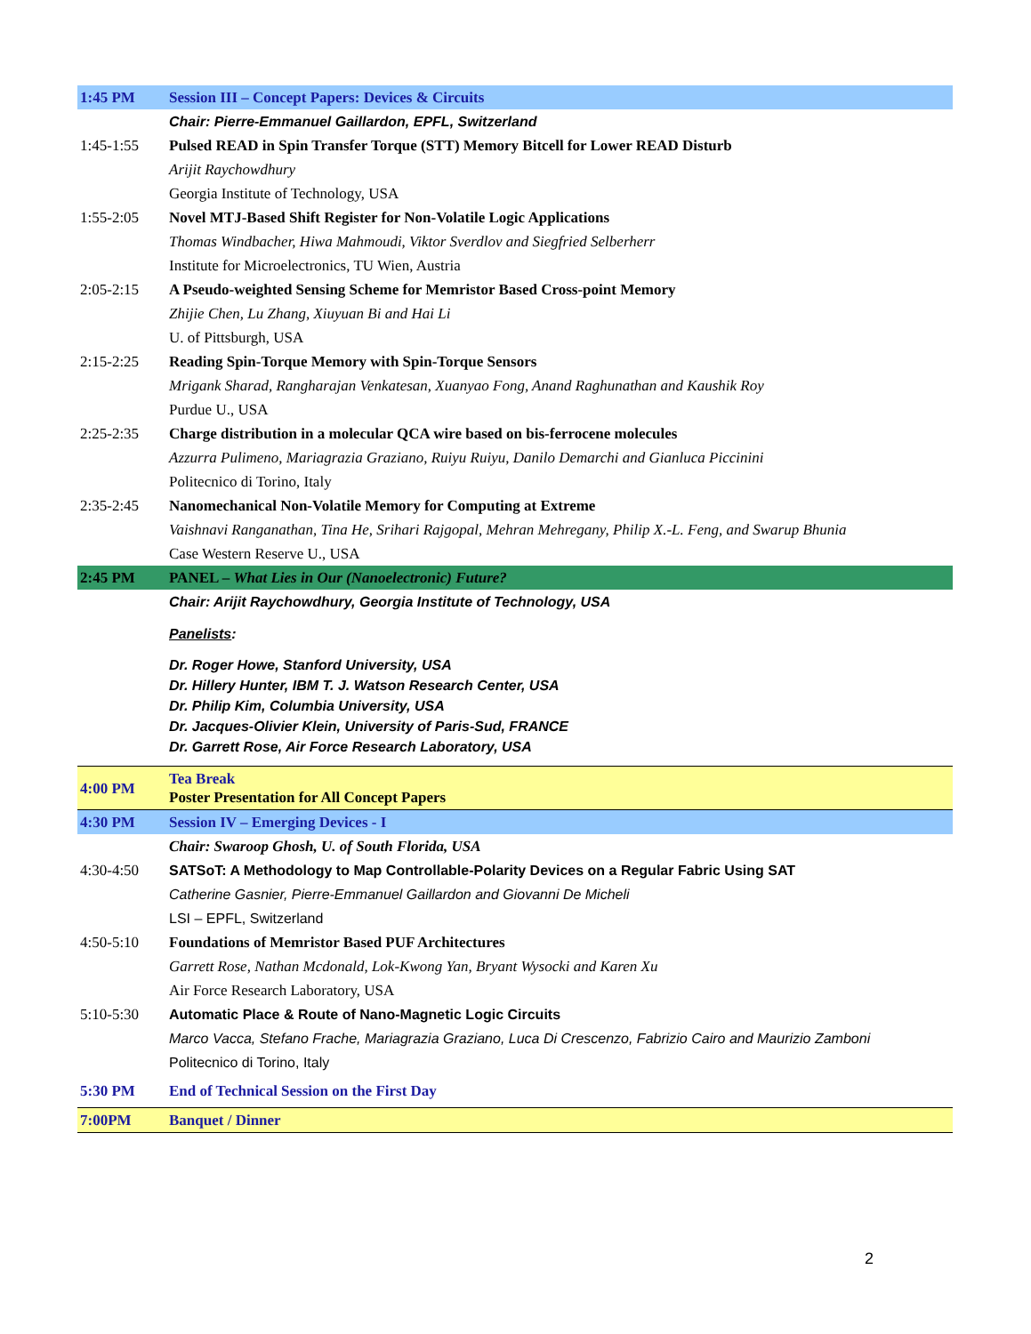| 1:45 PM | Session III – Concept Papers: Devices & Circuits |
| | Chair: Pierre-Emmanuel Gaillardon, EPFL, Switzerland |
| 1:45-1:55 | Pulsed READ in Spin Transfer Torque (STT) Memory Bitcell for Lower READ Disturb |
| | Arijit Raychowdhury |
| | Georgia Institute of Technology, USA |
| 1:55-2:05 | Novel MTJ-Based Shift Register for Non-Volatile Logic Applications |
| | Thomas Windbacher, Hiwa Mahmoudi, Viktor Sverdlov and Siegfried Selberherr |
| | Institute for Microelectronics, TU Wien, Austria |
| 2:05-2:15 | A Pseudo-weighted Sensing Scheme for Memristor Based Cross-point Memory |
| | Zhijie Chen, Lu Zhang, Xiuyuan Bi and Hai Li |
| | U. of Pittsburgh, USA |
| 2:15-2:25 | Reading Spin-Torque Memory with Spin-Torque Sensors |
| | Mrigank Sharad, Rangharajan Venkatesan, Xuanyao Fong, Anand Raghunathan and Kaushik Roy |
| | Purdue U., USA |
| 2:25-2:35 | Charge distribution in a molecular QCA wire based on bis-ferrocene molecules |
| | Azzurra Pulimeno, Mariagrazia Graziano, Ruiyu Ruiyu, Danilo Demarchi and Gianluca Piccinini |
| | Politecnico di Torino, Italy |
| 2:35-2:45 | Nanomechanical Non-Volatile Memory for Computing at Extreme |
| | Vaishnavi Ranganathan, Tina He, Srihari Rajgopal, Mehran Mehregany, Philip X.-L. Feng, and Swarup Bhunia |
| | Case Western Reserve U., USA |
| 2:45 PM | PANEL – What Lies in Our (Nanoelectronic) Future? |
| | Chair: Arijit Raychowdhury, Georgia Institute of Technology, USA |
| | Panelists : |
| | Dr. Roger Howe, Stanford University, USA Dr. Hillery Hunter, IBM T. J. Watson Research Center, USA Dr. Philip Kim, Columbia University, USA Dr. Jacques-Olivier Klein, University of Paris-Sud, FRANCE Dr. Garrett Rose, Air Force Research Laboratory, USA |
| 4:00 PM | Tea Break Poster Presentation for All Concept Papers |
| 4:30 PM | Session IV – Emerging Devices - I |
| | Chair: Swaroop Ghosh, U. of South Florida, USA |
| 4:30-4:50 | SATSoT: A Methodology to Map Controllable-Polarity Devices on a Regular Fabric Using SAT |
| | Catherine Gasnier, Pierre-Emmanuel Gaillardon and Giovanni De Micheli |
| | LSI – EPFL, Switzerland |
| 4:50-5:10 | Foundations of Memristor Based PUF Architectures |
| | Garrett Rose, Nathan Mcdonald, Lok-Kwong Yan, Bryant Wysocki and Karen Xu |
| | Air Force Research Laboratory, USA |
| 5:10-5:30 | Automatic Place & Route of Nano-Magnetic Logic Circuits |
| | Marco Vacca, Stefano Frache, Mariagrazia Graziano, Luca Di Crescenzo, Fabrizio Cairo and Maurizio Zamboni |
| | Politecnico di Torino, Italy |
| 5:30 PM | End of Technical Session on the First Day |
| 7:00PM | Banquet / Dinner |
2